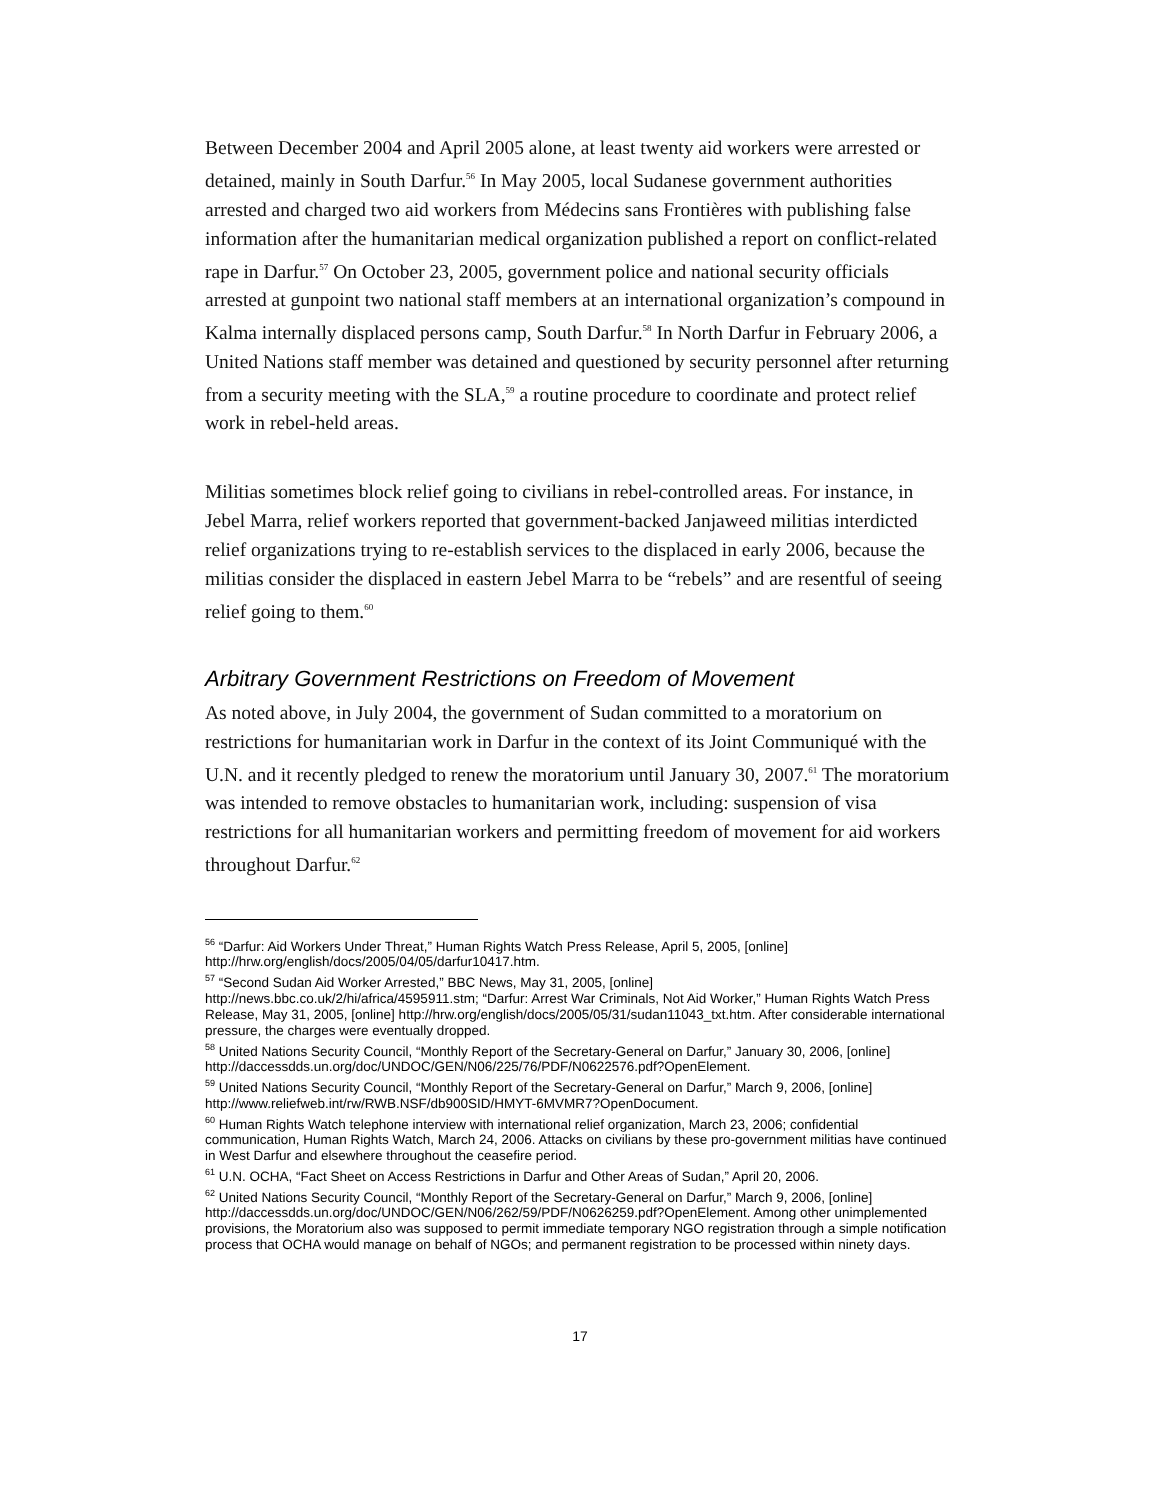Between December 2004 and April 2005 alone, at least twenty aid workers were arrested or detained, mainly in South Darfur.<sup>56</sup> In May 2005, local Sudanese government authorities arrested and charged two aid workers from Médecins sans Frontières with publishing false information after the humanitarian medical organization published a report on conflict-related rape in Darfur.<sup>57</sup> On October 23, 2005, government police and national security officials arrested at gunpoint two national staff members at an international organization’s compound in Kalma internally displaced persons camp, South Darfur.<sup>58</sup> In North Darfur in February 2006, a United Nations staff member was detained and questioned by security personnel after returning from a security meeting with the SLA,<sup>59</sup> a routine procedure to coordinate and protect relief work in rebel-held areas.
Militias sometimes block relief going to civilians in rebel-controlled areas. For instance, in Jebel Marra, relief workers reported that government-backed Janjaweed militias interdicted relief organizations trying to re-establish services to the displaced in early 2006, because the militias consider the displaced in eastern Jebel Marra to be “rebels” and are resentful of seeing relief going to them.<sup>60</sup>
Arbitrary Government Restrictions on Freedom of Movement
As noted above, in July 2004, the government of Sudan committed to a moratorium on restrictions for humanitarian work in Darfur in the context of its Joint Communiqué with the U.N. and it recently pledged to renew the moratorium until January 30, 2007.<sup>61</sup> The moratorium was intended to remove obstacles to humanitarian work, including: suspension of visa restrictions for all humanitarian workers and permitting freedom of movement for aid workers throughout Darfur.<sup>62</sup>
<sup>56</sup> “Darfur: Aid Workers Under Threat,” Human Rights Watch Press Release, April 5, 2005, [online] http://hrw.org/english/docs/2005/04/05/darfur10417.htm.
<sup>57</sup> “Second Sudan Aid Worker Arrested,” BBC News, May 31, 2005, [online]
http://news.bbc.co.uk/2/hi/africa/4595911.stm; “Darfur: Arrest War Criminals, Not Aid Worker,” Human Rights Watch Press Release, May 31, 2005, [online] http://hrw.org/english/docs/2005/05/31/sudan11043_txt.htm. After considerable international pressure, the charges were eventually dropped.
<sup>58</sup> United Nations Security Council, “Monthly Report of the Secretary-General on Darfur,” January 30, 2006, [online] http://daccessdds.un.org/doc/UNDOC/GEN/N06/225/76/PDF/N0622576.pdf?OpenElement.
<sup>59</sup> United Nations Security Council, “Monthly Report of the Secretary-General on Darfur,” March 9, 2006, [online] http://www.reliefweb.int/rw/RWB.NSF/db900SID/HMYT-6MVMR7?OpenDocument.
<sup>60</sup> Human Rights Watch telephone interview with international relief organization, March 23, 2006; confidential communication, Human Rights Watch, March 24, 2006. Attacks on civilians by these pro-government militias have continued in West Darfur and elsewhere throughout the ceasefire period.
<sup>61</sup> U.N. OCHA, “Fact Sheet on Access Restrictions in Darfur and Other Areas of Sudan,” April 20, 2006.
<sup>62</sup> United Nations Security Council, “Monthly Report of the Secretary-General on Darfur,” March 9, 2006, [online] http://daccessdds.un.org/doc/UNDOC/GEN/N06/262/59/PDF/N0626259.pdf?OpenElement. Among other unimplemented provisions, the Moratorium also was supposed to permit immediate temporary NGO registration through a simple notification process that OCHA would manage on behalf of NGOs; and permanent registration to be processed within ninety days.
17